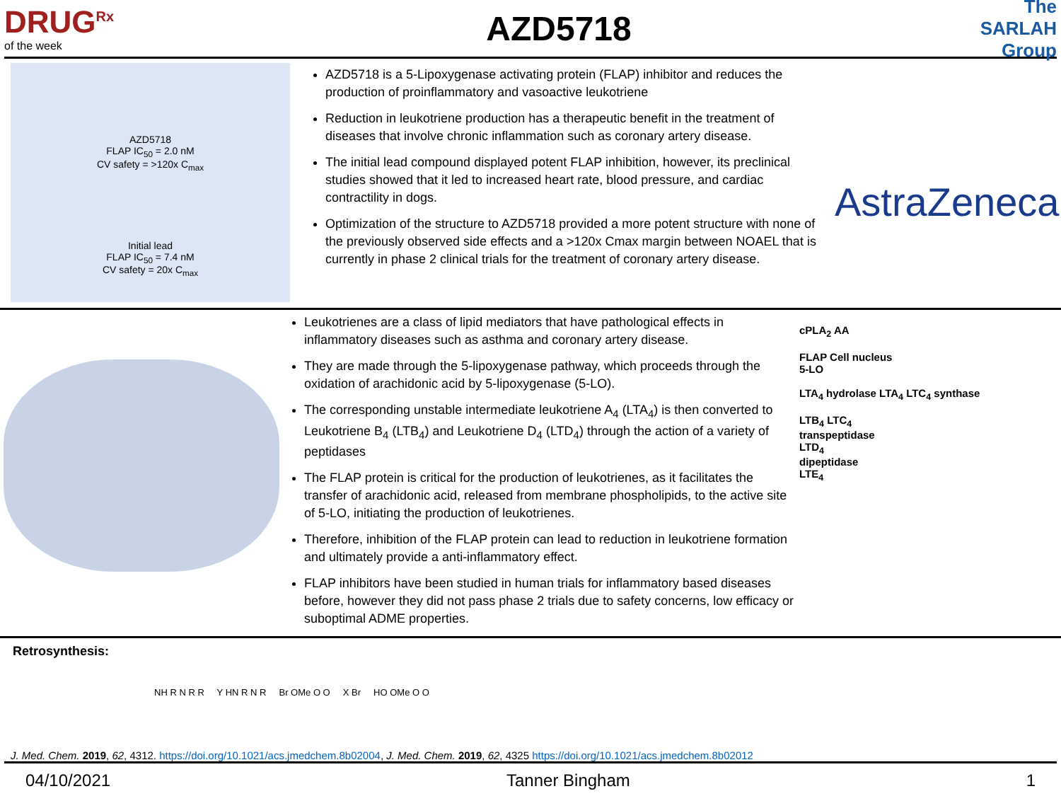DRUG<sup>Rx</sup>
of the week
AZD5718
The SARLAH Group
AZD5718
FLAP IC<sub>50</sub> = 2.0 nM
CV safety = >120x C<sub>max</sub>
Initial lead
FLAP IC<sub>50</sub> = 7.4 nM
CV safety = 20x C<sub>max</sub>
AZD5718 is a 5-Lipoxygenase activating protein (FLAP) inhibitor and reduces the production of proinflammatory and vasoactive leukotriene
Reduction in leukotriene production has a therapeutic benefit in the treatment of diseases that involve chronic inflammation such as coronary artery disease.
The initial lead compound displayed potent FLAP inhibition, however, its preclinical studies showed that it led to increased heart rate, blood pressure, and cardiac contractility in dogs.
Optimization of the structure to AZD5718 provided a more potent structure with none of the previously observed side effects and a >120x Cmax margin between NOAEL that is currently in phase 2 clinical trials for the treatment of coronary artery disease.
AstraZeneca
Leukotrienes are a class of lipid mediators that have pathological effects in inflammatory diseases such as asthma and coronary artery disease.
They are made through the 5-lipoxygenase pathway, which proceeds through the oxidation of arachidonic acid by 5-lipoxygenase (5-LO).
The corresponding unstable intermediate leukotriene A<sub>4</sub> (LTA<sub>4</sub>) is then converted to Leukotriene B<sub>4</sub> (LTB<sub>4</sub>) and Leukotriene D<sub>4</sub> (LTD<sub>4</sub>) through the action of a variety of peptidases
The FLAP protein is critical for the production of leukotrienes, as it facilitates the transfer of arachidonic acid, released from membrane phospholipids, to the active site of 5-LO, initiating the production of leukotrienes.
Therefore, inhibition of the FLAP protein can lead to reduction in leukotriene formation and ultimately provide a anti-inflammatory effect.
FLAP inhibitors have been studied in human trials for inflammatory based diseases before, however they did not pass phase 2 trials due to safety concerns, low efficacy or suboptimal ADME properties.
cPLA<sub>2</sub> AA
FLAP Cell nucleus
5-LO
LTA<sub>4</sub> hydrolase LTA<sub>4</sub> LTC<sub>4</sub> synthase
LTB<sub>4</sub> LTC<sub>4</sub>
transpeptidase
LTD<sub>4</sub>
dipeptidase
LTE<sub>4</sub>
Retrosynthesis:
NH R N R R Y HN R N R Br OMe O O X Br HO OMe O O
J. Med. Chem. 2019, 62, 4312. https://doi.org/10.1021/acs.jmedchem.8b02004, J. Med. Chem. 2019, 62, 4325 https://doi.org/10.1021/acs.jmedchem.8b02012
04/10/2021 Tanner Bingham 1